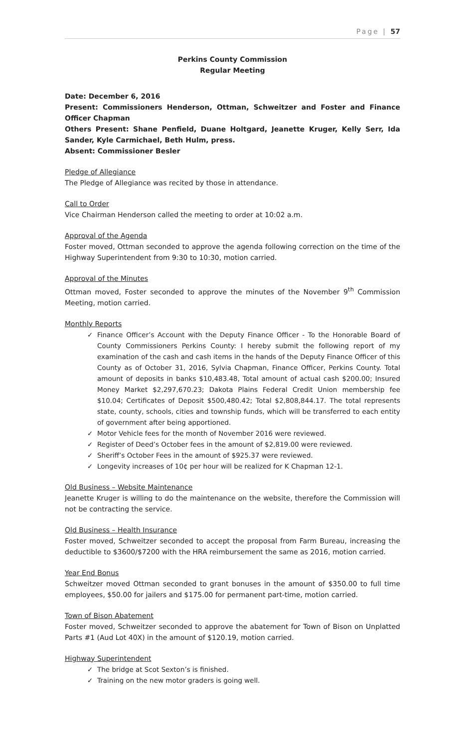Page | 57
Perkins County Commission
Regular Meeting
Date: December 6, 2016
Present: Commissioners Henderson, Ottman, Schweitzer and Foster and Finance Officer Chapman
Others Present: Shane Penfield, Duane Holtgard, Jeanette Kruger, Kelly Serr, Ida Sander, Kyle Carmichael, Beth Hulm, press.
Absent: Commissioner Besler
Pledge of Allegiance
The Pledge of Allegiance was recited by those in attendance.
Call to Order
Vice Chairman Henderson called the meeting to order at 10:02 a.m.
Approval of the Agenda
Foster moved, Ottman seconded to approve the agenda following correction on the time of the Highway Superintendent from 9:30 to 10:30, motion carried.
Approval of the Minutes
Ottman moved, Foster seconded to approve the minutes of the November 9<sup>th</sup> Commission Meeting, motion carried.
Monthly Reports
✓ Finance Officer’s Account with the Deputy Finance Officer - To the Honorable Board of County Commissioners Perkins County: I hereby submit the following report of my examination of the cash and cash items in the hands of the Deputy Finance Officer of this County as of October 31, 2016, Sylvia Chapman, Finance Officer, Perkins County. Total amount of deposits in banks $10,483.48, Total amount of actual cash $200.00; Insured Money Market $2,297,670.23; Dakota Plains Federal Credit Union membership fee $10.04; Certificates of Deposit $500,480.42; Total $2,808,844.17. The total represents state, county, schools, cities and township funds, which will be transferred to each entity of government after being apportioned.
✓ Motor Vehicle fees for the month of November 2016 were reviewed.
✓ Register of Deed’s October fees in the amount of $2,819.00 were reviewed.
✓ Sheriff’s October Fees in the amount of $925.37 were reviewed.
✓ Longevity increases of 10¢ per hour will be realized for K Chapman 12-1.
Old Business – Website Maintenance
Jeanette Kruger is willing to do the maintenance on the website, therefore the Commission will not be contracting the service.
Old Business – Health Insurance
Foster moved, Schweitzer seconded to accept the proposal from Farm Bureau, increasing the deductible to $3600/$7200 with the HRA reimbursement the same as 2016, motion carried.
Year End Bonus
Schweitzer moved Ottman seconded to grant bonuses in the amount of $350.00 to full time employees, $50.00 for jailers and $175.00 for permanent part-time, motion carried.
Town of Bison Abatement
Foster moved, Schweitzer seconded to approve the abatement for Town of Bison on Unplatted Parts #1 (Aud Lot 40X) in the amount of $120.19, motion carried.
Highway Superintendent
✓ The bridge at Scot Sexton’s is finished.
✓ Training on the new motor graders is going well.